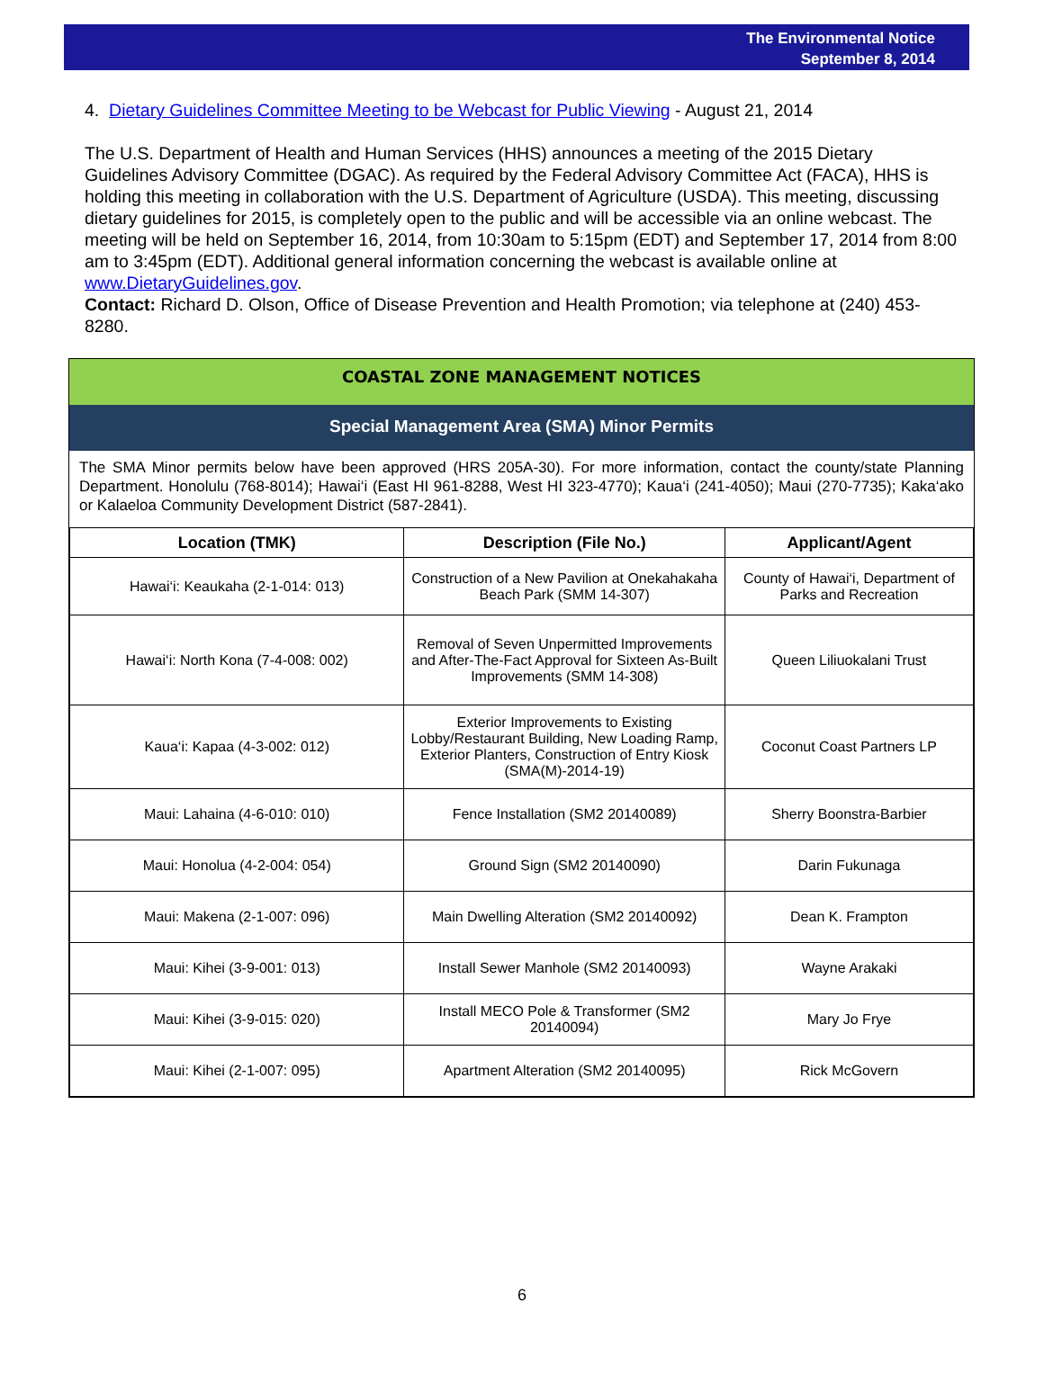The Environmental Notice
September 8, 2014
4. Dietary Guidelines Committee Meeting to be Webcast for Public Viewing - August 21, 2014
The U.S. Department of Health and Human Services (HHS) announces a meeting of the 2015 Dietary Guidelines Advisory Committee (DGAC). As required by the Federal Advisory Committee Act (FACA), HHS is holding this meeting in collaboration with the U.S. Department of Agriculture (USDA). This meeting, discussing dietary guidelines for 2015, is completely open to the public and will be accessible via an online webcast. The meeting will be held on September 16, 2014, from 10:30am to 5:15pm (EDT) and September 17, 2014 from 8:00 am to 3:45pm (EDT). Additional general information concerning the webcast is available online at www.DietaryGuidelines.gov.
Contact: Richard D. Olson, Office of Disease Prevention and Health Promotion; via telephone at (240) 453-8280.
COASTAL ZONE MANAGEMENT NOTICES
Special Management Area (SMA) Minor Permits
The SMA Minor permits below have been approved (HRS 205A-30). For more information, contact the county/state Planning Department. Honolulu (768-8014); Hawai‘i (East HI 961-8288, West HI 323-4770); Kaua‘i (241-4050); Maui (270-7735); Kaka‘ako or Kalaeloa Community Development District (587-2841).
| Location (TMK) | Description (File No.) | Applicant/Agent |
| --- | --- | --- |
| Hawai‘i: Keaukaha (2-1-014: 013) | Construction of a New Pavilion at Onekahakaha Beach Park (SMM 14-307) | County of Hawai‘i, Department of Parks and Recreation |
| Hawai‘i: North Kona (7-4-008: 002) | Removal of Seven Unpermitted Improvements and After-The-Fact Approval for Sixteen As-Built Improvements (SMM 14-308) | Queen Liliuokalani Trust |
| Kaua‘i: Kapaa (4-3-002: 012) | Exterior Improvements to Existing Lobby/Restaurant Building, New Loading Ramp, Exterior Planters, Construction of Entry Kiosk (SMA(M)-2014-19) | Coconut Coast Partners LP |
| Maui: Lahaina (4-6-010: 010) | Fence Installation (SM2 20140089) | Sherry Boonstra-Barbier |
| Maui: Honolua (4-2-004: 054) | Ground Sign (SM2 20140090) | Darin Fukunaga |
| Maui: Makena (2-1-007: 096) | Main Dwelling Alteration (SM2 20140092) | Dean K. Frampton |
| Maui: Kihei (3-9-001: 013) | Install Sewer Manhole (SM2 20140093) | Wayne Arakaki |
| Maui: Kihei (3-9-015: 020) | Install MECO Pole & Transformer (SM2 20140094) | Mary Jo Frye |
| Maui: Kihei (2-1-007: 095) | Apartment Alteration (SM2 20140095) | Rick McGovern |
6